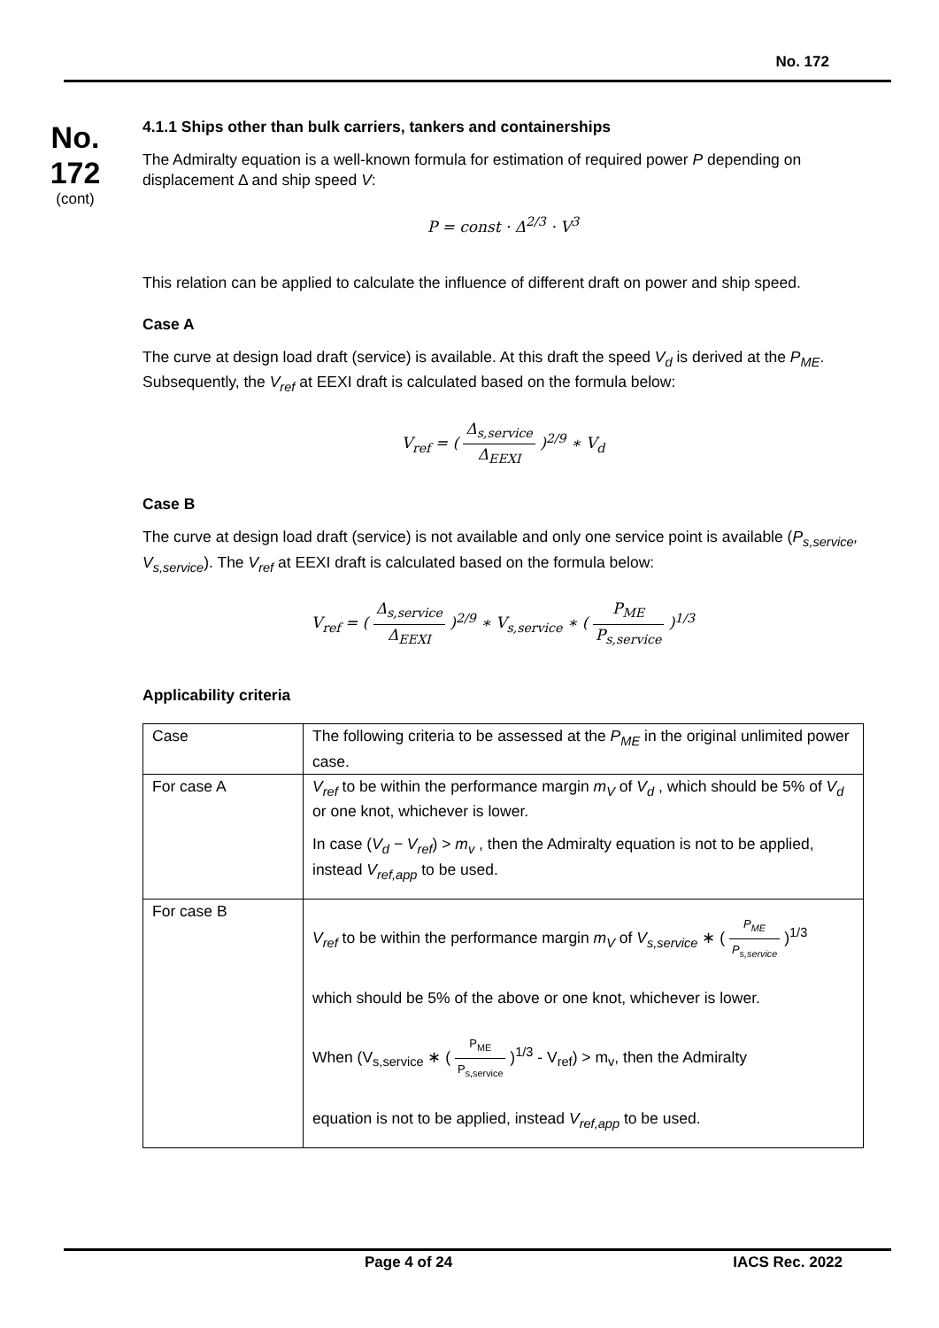No. 172
No.
172
(cont)
4.1.1 Ships other than bulk carriers, tankers and containerships
The Admiralty equation is a well-known formula for estimation of required power P depending on displacement Δ and ship speed V:
P = const · Δ<sup>2/3</sup> · V<sup>3</sup>
This relation can be applied to calculate the influence of different draft on power and ship speed.
Case A
The curve at design load draft (service) is available. At this draft the speed V<sub>d</sub> is derived at the P<sub>ME</sub>. Subsequently, the V<sub>ref</sub> at EEXI draft is calculated based on the formula below:
V<sub>ref</sub> = ( Δ<sub>s,service</sub> Δ<sub>EEXI</sub> )<sup>2/9</sup> ∗ V<sub>d</sub>
Case B
The curve at design load draft (service) is not available and only one service point is available (P<sub>s,service</sub>, V<sub>s,service</sub>). The V<sub>ref</sub> at EEXI draft is calculated based on the formula below:
V<sub>ref</sub> = ( Δ<sub>s,service</sub> Δ<sub>EEXI</sub> )<sup>2/9</sup> ∗ V<sub>s,service</sub> ∗ ( P<sub>ME</sub> P<sub>s,service</sub> )<sup>1/3</sup>
Applicability criteria
| Case | The following criteria to be assessed at the P<sub>ME</sub> in the original unlimited power case. |
| For case A | V<sub>ref</sub> to be within the performance margin m<sub>V</sub> of V<sub>d</sub> , which should be 5% of V<sub>d</sub> or one knot, whichever is lower. In case ( V<sub>d</sub> − V<sub>ref</sub> ) > m<sub>v</sub> , then the Admiralty equation is not to be applied, instead V<sub>ref,app</sub> to be used. |
| For case B | V<sub>ref</sub> to be within the performance margin m<sub>V</sub> of V<sub>s,service</sub> ∗ ( P<sub>ME</sub> P<sub>s,service</sub> )<sup>1/3</sup> which should be 5% of the above or one knot, whichever is lower. When (V<sub>s,service</sub> ∗ ( P<sub>ME</sub> P<sub>s,service</sub> )<sup>1/3</sup> - V<sub>ref</sub>) > m<sub>v</sub>, then the Admiralty equation is not to be applied, instead V<sub>ref,app</sub> to be used. |
Page 4 of 24 IACS Rec. 2022